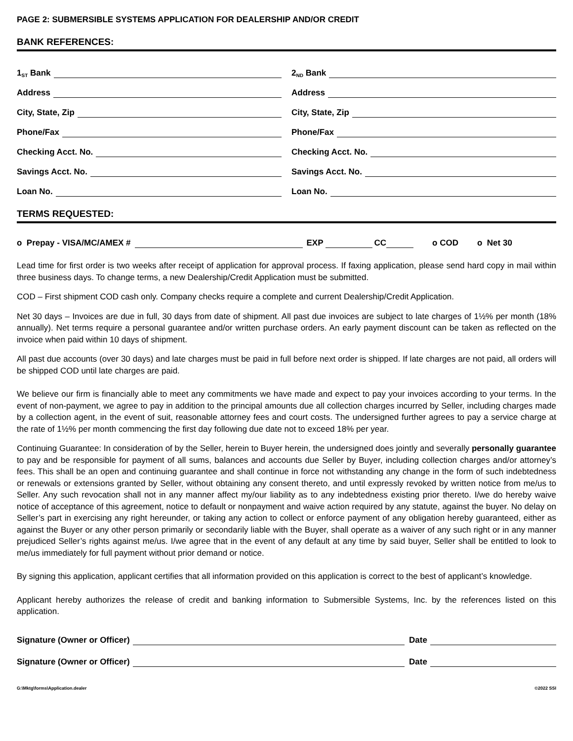PAGE 2: SUBMERSIBLE SYSTEMS APPLICATION FOR DEALERSHIP AND/OR CREDIT
BANK REFERENCES:
1<sup>ST</sup> Bank
Address
City, State, Zip
Phone/Fax
Checking Acct. No.
Savings Acct. No.
Loan No.
2<sup>ND</sup> Bank
Address
City, State, Zip
Phone/Fax
Checking Acct. No.
Savings Acct. No.
Loan No.
TERMS REQUESTED:
o Prepay - VISA/MC/AMEX # EXP CC o COD o Net 30
Lead time for first order is two weeks after receipt of application for approval process. If faxing application, please send hard copy in mail within three business days. To change terms, a new Dealership/Credit Application must be submitted.
COD – First shipment COD cash only. Company checks require a complete and current Dealership/Credit Application.
Net 30 days – Invoices are due in full, 30 days from date of shipment. All past due invoices are subject to late charges of 1½% per month (18% annually). Net terms require a personal guarantee and/or written purchase orders. An early payment discount can be taken as reflected on the invoice when paid within 10 days of shipment.
All past due accounts (over 30 days) and late charges must be paid in full before next order is shipped. If late charges are not paid, all orders will be shipped COD until late charges are paid.
We believe our firm is financially able to meet any commitments we have made and expect to pay your invoices according to your terms. In the event of non-payment, we agree to pay in addition to the principal amounts due all collection charges incurred by Seller, including charges made by a collection agent, in the event of suit, reasonable attorney fees and court costs. The undersigned further agrees to pay a service charge at the rate of 1½% per month commencing the first day following due date not to exceed 18% per year.
Continuing Guarantee: In consideration of by the Seller, herein to Buyer herein, the undersigned does jointly and severally personally guarantee to pay and be responsible for payment of all sums, balances and accounts due Seller by Buyer, including collection charges and/or attorney’s fees. This shall be an open and continuing guarantee and shall continue in force not withstanding any change in the form of such indebtedness or renewals or extensions granted by Seller, without obtaining any consent thereto, and until expressly revoked by written notice from me/us to Seller. Any such revocation shall not in any manner affect my/our liability as to any indebtedness existing prior thereto. I/we do hereby waive notice of acceptance of this agreement, notice to default or nonpayment and waive action required by any statute, against the buyer. No delay on Seller’s part in exercising any right hereunder, or taking any action to collect or enforce payment of any obligation hereby guaranteed, either as against the Buyer or any other person primarily or secondarily liable with the Buyer, shall operate as a waiver of any such right or in any manner prejudiced Seller’s rights against me/us. I/we agree that in the event of any default at any time by said buyer, Seller shall be entitled to look to me/us immediately for full payment without prior demand or notice.
By signing this application, applicant certifies that all information provided on this application is correct to the best of applicant’s knowledge.
Applicant hereby authorizes the release of credit and banking information to Submersible Systems, Inc. by the references listed on this application.
Signature (Owner or Officer) Date
Signature (Owner or Officer) Date
G:\Mktg\forms\Application.dealer ©2022 SSI